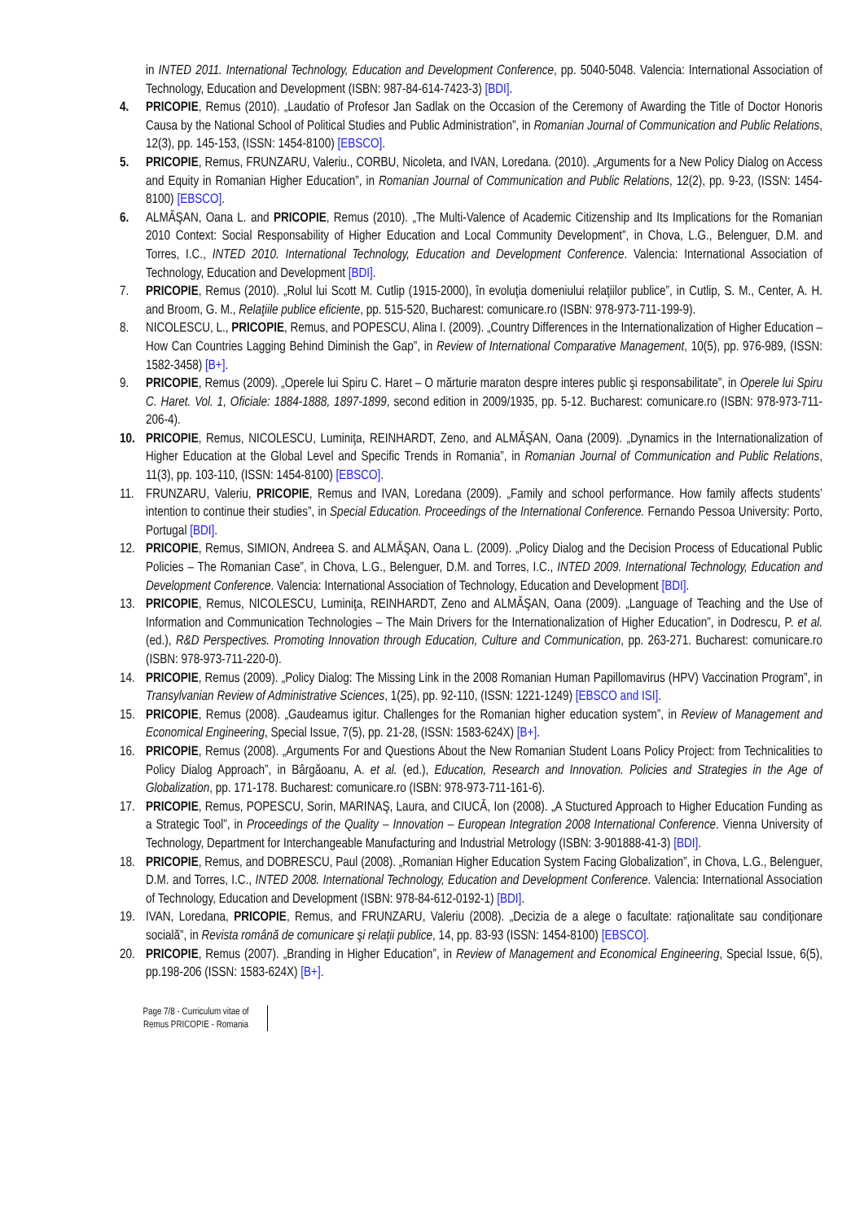in INTED 2011. International Technology, Education and Development Conference, pp. 5040-5048. Valencia: International Association of Technology, Education and Development (ISBN: 987-84-614-7423-3) [BDI].
4. PRICOPIE, Remus (2010). „Laudatio of Profesor Jan Sadlak on the Occasion of the Ceremony of Awarding the Title of Doctor Honoris Causa by the National School of Political Studies and Public Administration”, in Romanian Journal of Communication and Public Relations, 12(3), pp. 145-153, (ISSN: 1454-8100) [EBSCO].
5. PRICOPIE, Remus, FRUNZARU, Valeriu., CORBU, Nicoleta, and IVAN, Loredana. (2010). „Arguments for a New Policy Dialog on Access and Equity in Romanian Higher Education”, in Romanian Journal of Communication and Public Relations, 12(2), pp. 9-23, (ISSN: 1454-8100) [EBSCO].
6. ALMĂŞAN, Oana L. and PRICOPIE, Remus (2010). „The Multi-Valence of Academic Citizenship and Its Implications for the Romanian 2010 Context: Social Responsability of Higher Education and Local Community Development”, in Chova, L.G., Belenguer, D.M. and Torres, I.C., INTED 2010. International Technology, Education and Development Conference. Valencia: International Association of Technology, Education and Development [BDI].
7. PRICOPIE, Remus (2010). „Rolul lui Scott M. Cutlip (1915-2000), în evoluţia domeniului relaţiilor publice”, in Cutlip, S. M., Center, A. H. and Broom, G. M., Relaţiile publice eficiente, pp. 515-520, Bucharest: comunicare.ro (ISBN: 978-973-711-199-9).
8. NICOLESCU, L., PRICOPIE, Remus, and POPESCU, Alina I. (2009). „Country Differences in the Internationalization of Higher Education – How Can Countries Lagging Behind Diminish the Gap”, in Review of International Comparative Management, 10(5), pp. 976-989, (ISSN: 1582-3458) [B+].
9. PRICOPIE, Remus (2009). „Operele lui Spiru C. Haret – O mărturie maraton despre interes public şi responsabilitate”, in Operele lui Spiru C. Haret. Vol. 1, Oficiale: 1884-1888, 1897-1899, second edition in 2009/1935, pp. 5-12. Bucharest: comunicare.ro (ISBN: 978-973-711-206-4).
10. PRICOPIE, Remus, NICOLESCU, Luminiţa, REINHARDT, Zeno, and ALMĂŞAN, Oana (2009). „Dynamics in the Internationalization of Higher Education at the Global Level and Specific Trends in Romania”, in Romanian Journal of Communication and Public Relations, 11(3), pp. 103-110, (ISSN: 1454-8100) [EBSCO].
11. FRUNZARU, Valeriu, PRICOPIE, Remus and IVAN, Loredana (2009). „Family and school performance. How family affects students’ intention to continue their studies”, in Special Education. Proceedings of the International Conference. Fernando Pessoa University: Porto, Portugal [BDI].
12. PRICOPIE, Remus, SIMION, Andreea S. and ALMĂŞAN, Oana L. (2009). „Policy Dialog and the Decision Process of Educational Public Policies – The Romanian Case”, in Chova, L.G., Belenguer, D.M. and Torres, I.C., INTED 2009. International Technology, Education and Development Conference. Valencia: International Association of Technology, Education and Development [BDI].
13. PRICOPIE, Remus, NICOLESCU, Luminiţa, REINHARDT, Zeno and ALMĂŞAN, Oana (2009). „Language of Teaching and the Use of Information and Communication Technologies – The Main Drivers for the Internationalization of Higher Education”, in Dodrescu, P. et al. (ed.), R&D Perspectives. Promoting Innovation through Education, Culture and Communication, pp. 263-271. Bucharest: comunicare.ro (ISBN: 978-973-711-220-0).
14. PRICOPIE, Remus (2009). „Policy Dialog: The Missing Link in the 2008 Romanian Human Papillomavirus (HPV) Vaccination Program”, in Transylvanian Review of Administrative Sciences, 1(25), pp. 92-110, (ISSN: 1221-1249) [EBSCO and ISI].
15. PRICOPIE, Remus (2008). „Gaudeamus igitur. Challenges for the Romanian higher education system”, in Review of Management and Economical Engineering, Special Issue, 7(5), pp. 21-28, (ISSN: 1583-624X) [B+].
16. PRICOPIE, Remus (2008). „Arguments For and Questions About the New Romanian Student Loans Policy Project: from Technicalities to Policy Dialog Approach”, in Bârgăoanu, A. et al. (ed.), Education, Research and Innovation. Policies and Strategies in the Age of Globalization, pp. 171-178. Bucharest: comunicare.ro (ISBN: 978-973-711-161-6).
17. PRICOPIE, Remus, POPESCU, Sorin, MARINAŞ, Laura, and CIUCĂ, Ion (2008). „A Stuctured Approach to Higher Education Funding as a Strategic Tool”, in Proceedings of the Quality – Innovation – European Integration 2008 International Conference. Vienna University of Technology, Department for Interchangeable Manufacturing and Industrial Metrology (ISBN: 3-901888-41-3) [BDI].
18. PRICOPIE, Remus, and DOBRESCU, Paul (2008). „Romanian Higher Education System Facing Globalization”, in Chova, L.G., Belenguer, D.M. and Torres, I.C., INTED 2008. International Technology, Education and Development Conference. Valencia: International Association of Technology, Education and Development (ISBN: 978-84-612-0192-1) [BDI].
19. IVAN, Loredana, PRICOPIE, Remus, and FRUNZARU, Valeriu (2008). „Decizia de a alege o facultate: raţionalitate sau condiţionare socială”, in Revista română de comunicare şi relaţii publice, 14, pp. 83-93 (ISSN: 1454-8100) [EBSCO].
20. PRICOPIE, Remus (2007). „Branding in Higher Education”, in Review of Management and Economical Engineering, Special Issue, 6(5), pp.198-206 (ISSN: 1583-624X) [B+].
Page 7/8 - Curriculum vitae of
Remus PRICOPIE - Romania